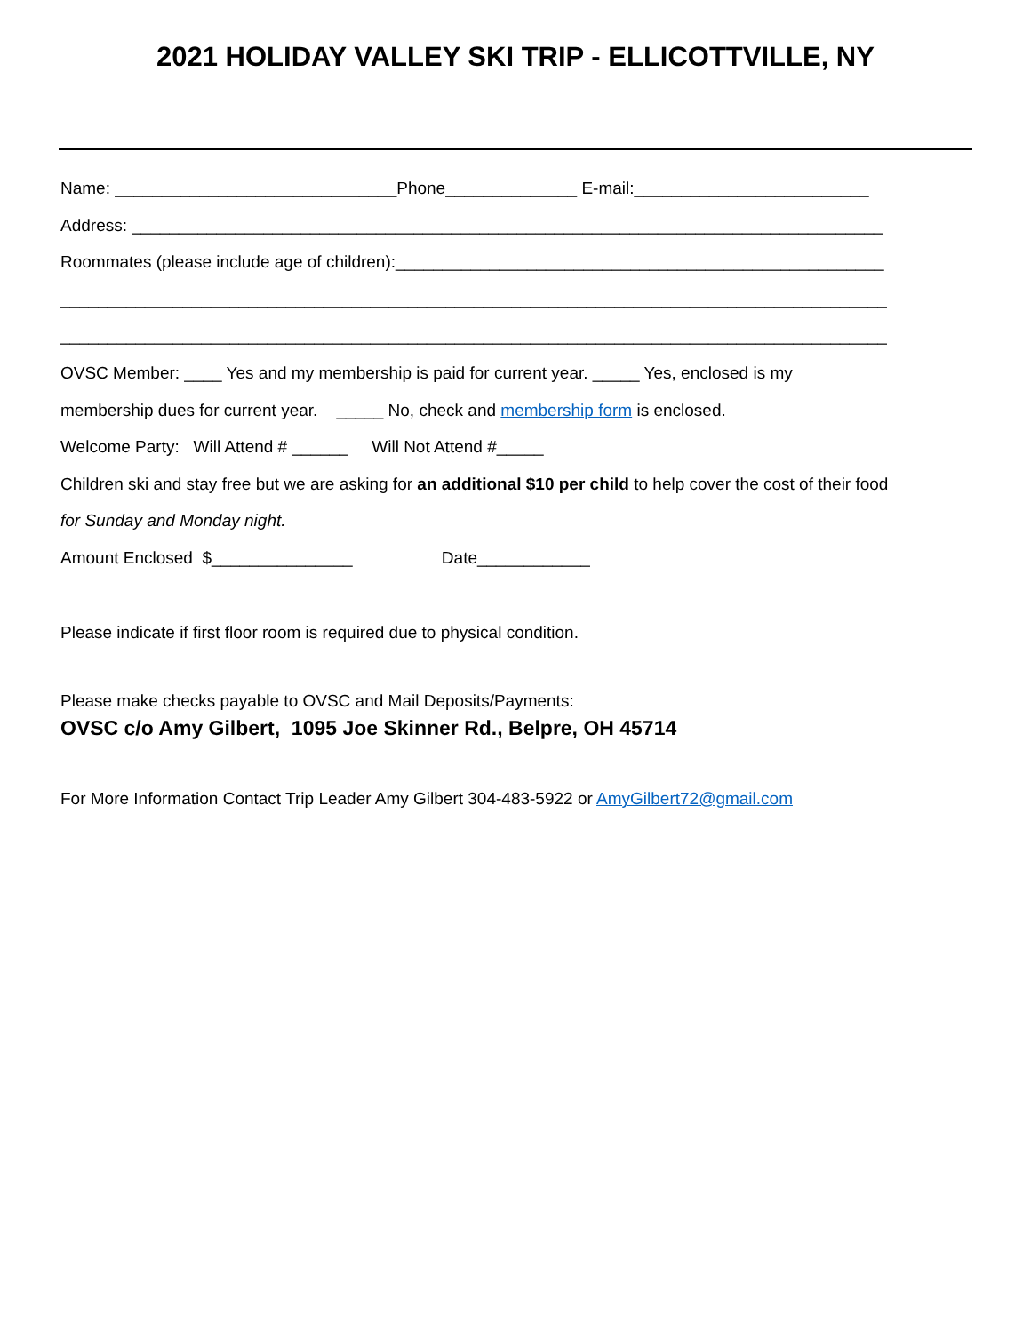2021 HOLIDAY VALLEY SKI TRIP - ELLICOTTVILLE, NY
Name: ______________________________Phone______________ E-mail:_________________________
Address: ________________________________________________________________________________
Roommates (please include age of children):____________________________________________________
________________________________________________________________________________________
________________________________________________________________________________________
OVSC Member: ____ Yes and my membership is paid for current year. _____ Yes, enclosed is my
membership dues for current year. _____ No, check and membership form is enclosed.
Welcome Party: Will Attend # ______ Will Not Attend #_____
Children ski and stay free but we are asking for an additional $10 per child to help cover the cost of their food
for Sunday and Monday night.
Amount Enclosed $_______________ Date____________
Please indicate if first floor room is required due to physical condition.
Please make checks payable to OVSC and Mail Deposits/Payments:
OVSC c/o Amy Gilbert, 1095 Joe Skinner Rd., Belpre, OH 45714
For More Information Contact Trip Leader Amy Gilbert 304-483-5922 or AmyGilbert72@gmail.com